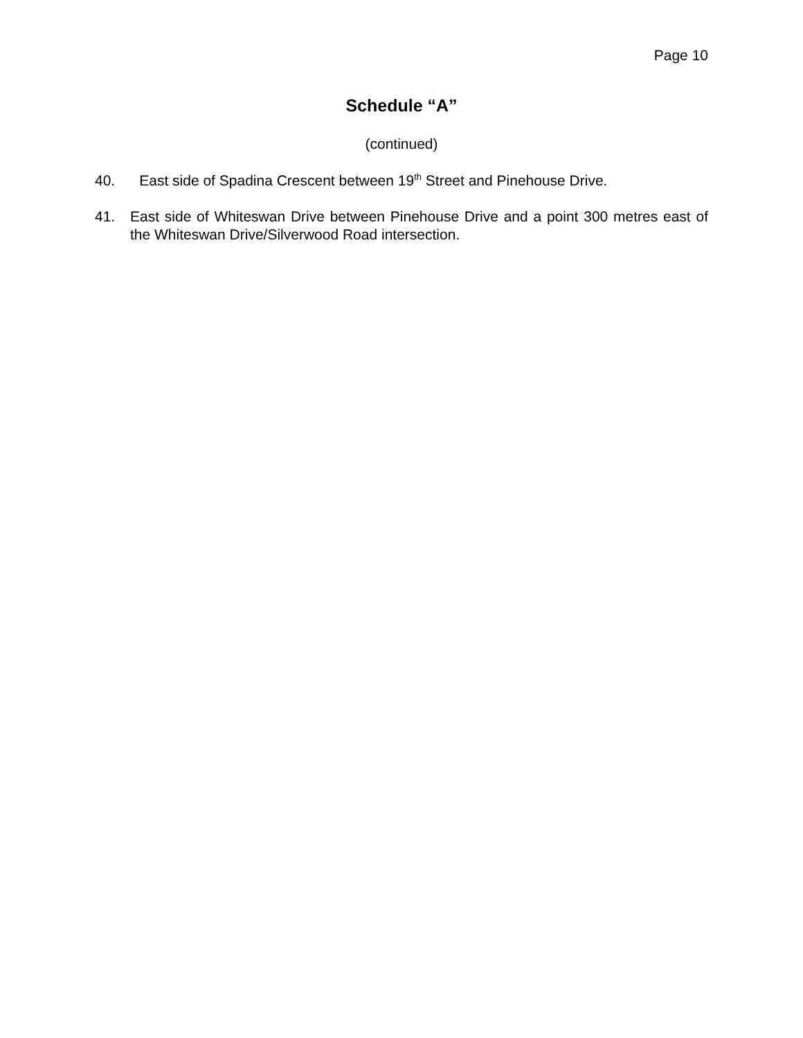Page 10
Schedule “A”
(continued)
40. East side of Spadina Crescent between 19<sup>th</sup> Street and Pinehouse Drive.
41. East side of Whiteswan Drive between Pinehouse Drive and a point 300 metres east of the Whiteswan Drive/Silverwood Road intersection.